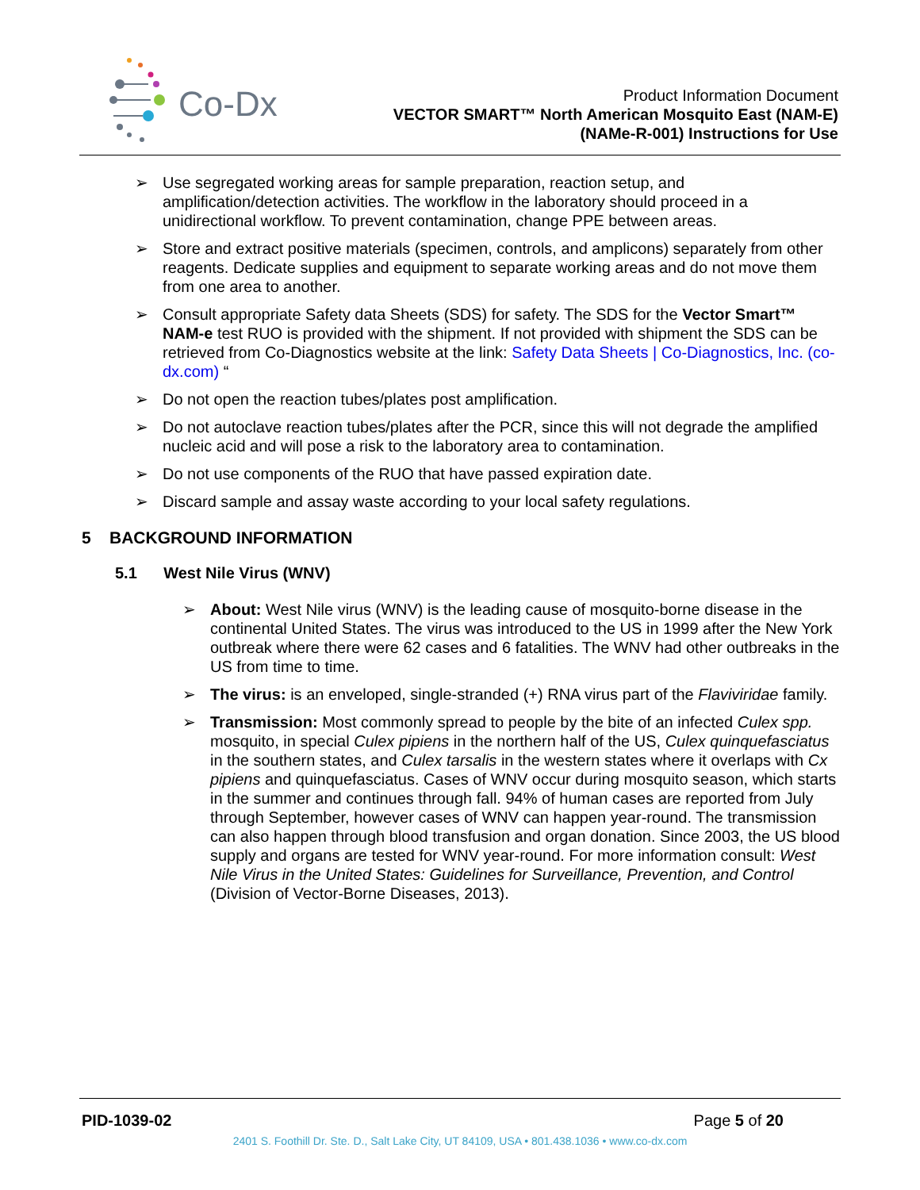Co-Dx
Product Information Document
VECTOR SMART™ North American Mosquito East (NAM-E)
(NAMe-R-001) Instructions for Use
➢ Use segregated working areas for sample preparation, reaction setup, and amplification/detection activities. The workflow in the laboratory should proceed in a unidirectional workflow. To prevent contamination, change PPE between areas.
➢ Store and extract positive materials (specimen, controls, and amplicons) separately from other reagents. Dedicate supplies and equipment to separate working areas and do not move them from one area to another.
➢ Consult appropriate Safety data Sheets (SDS) for safety. The SDS for the Vector Smart™ NAM-e test RUO is provided with the shipment. If not provided with shipment the SDS can be retrieved from Co-Diagnostics website at the link: Safety Data Sheets | Co-Diagnostics, Inc. (co-dx.com) “
➢ Do not open the reaction tubes/plates post amplification.
➢ Do not autoclave reaction tubes/plates after the PCR, since this will not degrade the amplified nucleic acid and will pose a risk to the laboratory area to contamination.
➢ Do not use components of the RUO that have passed expiration date.
➢ Discard sample and assay waste according to your local safety regulations.
5 BACKGROUND INFORMATION
5.1 West Nile Virus (WNV)
➢ About: West Nile virus (WNV) is the leading cause of mosquito-borne disease in the continental United States. The virus was introduced to the US in 1999 after the New York outbreak where there were 62 cases and 6 fatalities. The WNV had other outbreaks in the US from time to time.
➢ The virus: is an enveloped, single-stranded (+) RNA virus part of the Flaviviridae family.
➢ Transmission: Most commonly spread to people by the bite of an infected Culex spp. mosquito, in special Culex pipiens in the northern half of the US, Culex quinquefasciatus in the southern states, and Culex tarsalis in the western states where it overlaps with Cx pipiens and quinquefasciatus. Cases of WNV occur during mosquito season, which starts in the summer and continues through fall. 94% of human cases are reported from July through September, however cases of WNV can happen year-round. The transmission can also happen through blood transfusion and organ donation. Since 2003, the US blood supply and organs are tested for WNV year-round. For more information consult: West Nile Virus in the United States: Guidelines for Surveillance, Prevention, and Control (Division of Vector-Borne Diseases, 2013).
PID-1039-02 Page 5 of 20
2401 S. Foothill Dr. Ste. D., Salt Lake City, UT 84109, USA • 801.438.1036 • www.co-dx.com